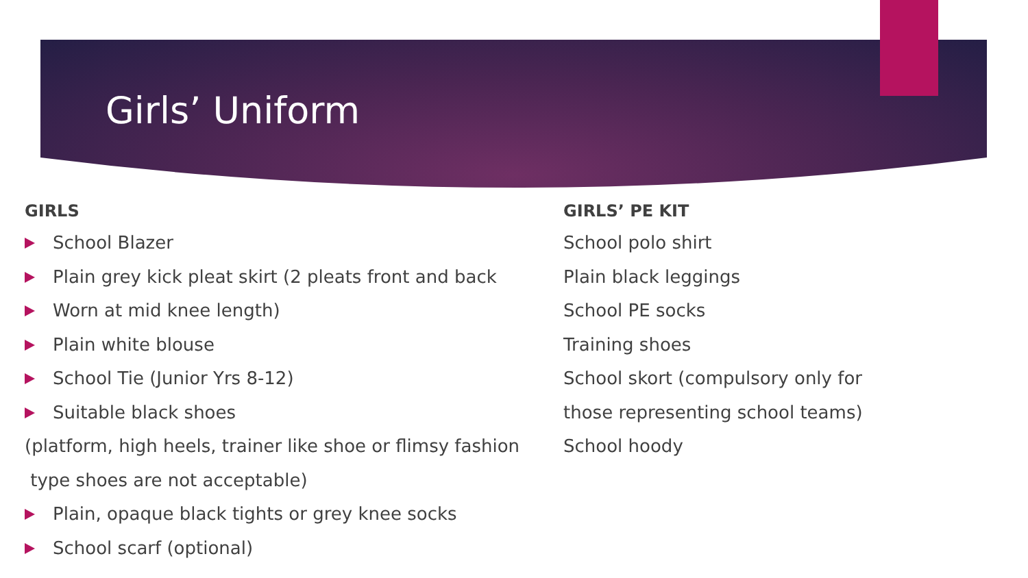Girls’ Uniform
GIRLS
School Blazer
Plain grey kick pleat skirt (2 pleats front and back
Worn at mid knee length)
Plain white blouse
School Tie (Junior Yrs 8-12)
Suitable black shoes
(platform, high heels, trainer like shoe or flimsy fashion
type shoes are not acceptable)
Plain, opaque black tights or grey knee socks
School scarf (optional)
GIRLS’ PE KIT
School polo shirt
Plain black leggings
School PE socks
Training shoes
School skort (compulsory only for
those representing school teams)
School hoody